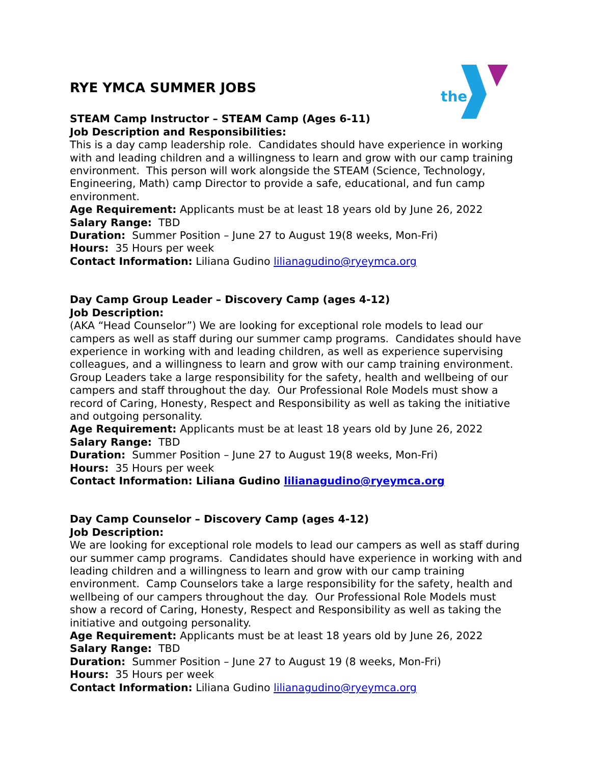the
RYE YMCA SUMMER JOBS
STEAM Camp Instructor – STEAM Camp (Ages 6-11)
Job Description and Responsibilities:
This is a day camp leadership role. Candidates should have experience in working with and leading children and a willingness to learn and grow with our camp training environment. This person will work alongside the STEAM (Science, Technology, Engineering, Math) camp Director to provide a safe, educational, and fun camp environment.
Age Requirement: Applicants must be at least 18 years old by June 26, 2022
Salary Range: TBD
Duration: Summer Position – June 27 to August 19(8 weeks, Mon-Fri)
Hours: 35 Hours per week
Contact Information: Liliana Gudino lilianagudino@ryeymca.org
Day Camp Group Leader – Discovery Camp (ages 4-12)
Job Description:
(AKA “Head Counselor”) We are looking for exceptional role models to lead our campers as well as staff during our summer camp programs. Candidates should have experience in working with and leading children, as well as experience supervising colleagues, and a willingness to learn and grow with our camp training environment. Group Leaders take a large responsibility for the safety, health and wellbeing of our campers and staff throughout the day. Our Professional Role Models must show a record of Caring, Honesty, Respect and Responsibility as well as taking the initiative and outgoing personality.
Age Requirement: Applicants must be at least 18 years old by June 26, 2022
Salary Range: TBD
Duration: Summer Position – June 27 to August 19(8 weeks, Mon-Fri)
Hours: 35 Hours per week
Contact Information: Liliana Gudino lilianagudino@ryeymca.org
Day Camp Counselor – Discovery Camp (ages 4-12)
Job Description:
We are looking for exceptional role models to lead our campers as well as staff during our summer camp programs. Candidates should have experience in working with and leading children and a willingness to learn and grow with our camp training environment. Camp Counselors take a large responsibility for the safety, health and wellbeing of our campers throughout the day. Our Professional Role Models must show a record of Caring, Honesty, Respect and Responsibility as well as taking the initiative and outgoing personality.
Age Requirement: Applicants must be at least 18 years old by June 26, 2022
Salary Range: TBD
Duration: Summer Position – June 27 to August 19 (8 weeks, Mon-Fri)
Hours: 35 Hours per week
Contact Information: Liliana Gudino lilianagudino@ryeymca.org